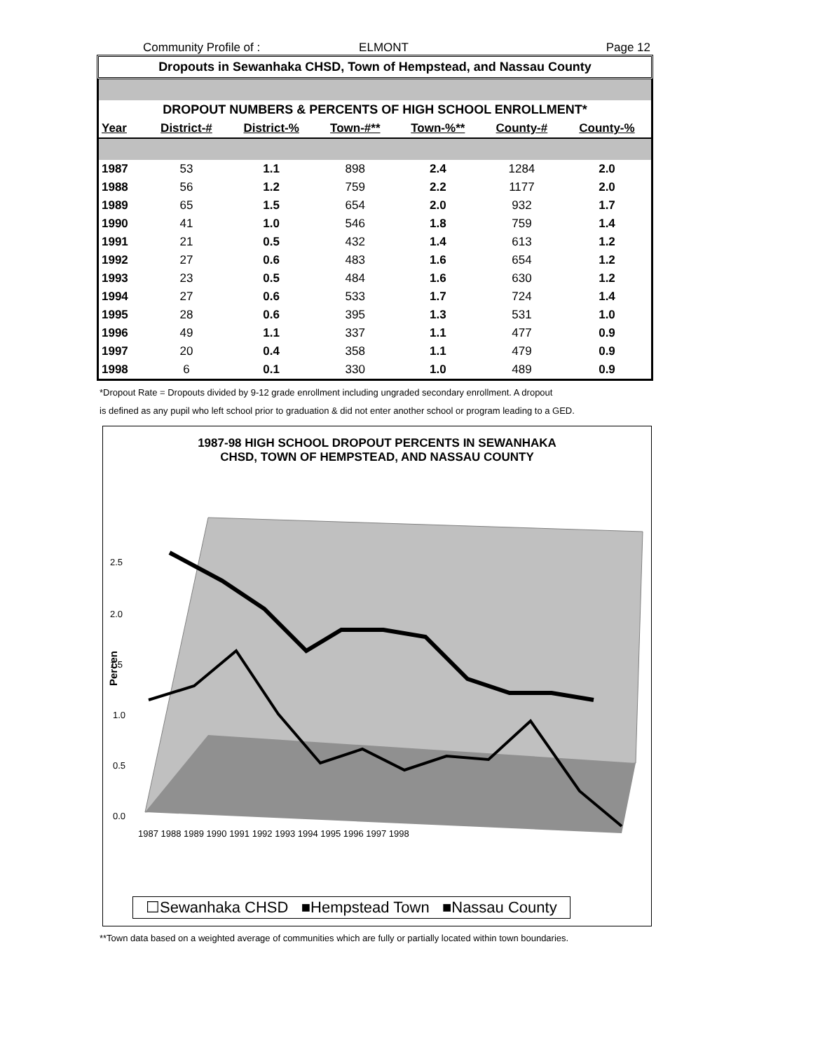Community Profile of : ELMONT Page 12
Dropouts in Sewanhaka CHSD, Town of Hempstead, and Nassau County
| DROPOUT NUMBERS & PERCENTS OF HIGH SCHOOL ENROLLMENT* | | | | | | |
| Year | District-# | District-% | Town-#** | Town-%** | County-# | County-% |
| 1987 | 53 | 1.1 | 898 | 2.4 | 1284 | 2.0 |
| 1988 | 56 | 1.2 | 759 | 2.2 | 1177 | 2.0 |
| 1989 | 65 | 1.5 | 654 | 2.0 | 932 | 1.7 |
| 1990 | 41 | 1.0 | 546 | 1.8 | 759 | 1.4 |
| 1991 | 21 | 0.5 | 432 | 1.4 | 613 | 1.2 |
| 1992 | 27 | 0.6 | 483 | 1.6 | 654 | 1.2 |
| 1993 | 23 | 0.5 | 484 | 1.6 | 630 | 1.2 |
| 1994 | 27 | 0.6 | 533 | 1.7 | 724 | 1.4 |
| 1995 | 28 | 0.6 | 395 | 1.3 | 531 | 1.0 |
| 1996 | 49 | 1.1 | 337 | 1.1 | 477 | 0.9 |
| 1997 | 20 | 0.4 | 358 | 1.1 | 479 | 0.9 |
| 1998 | 6 | 0.1 | 330 | 1.0 | 489 | 0.9 |
*Dropout Rate = Dropouts divided by 9-12 grade enrollment including ungraded secondary enrollment. A dropout
is defined as any pupil who left school prior to graduation & did not enter another school or program leading to a GED.
1987-98 HIGH SCHOOL DROPOUT PERCENTS IN SEWANHAKA
CHSD, TOWN OF HEMPSTEAD, AND NASSAU COUNTY
2.5
2.0
1.5
1.0
0.5
0.0
Percen
1987 1988 1989 1990 1991 1992 1993 1994 1995 1996 1997 1998
☐Sewanhaka CHSD ■Hempstead Town ■Nassau County
**Town data based on a weighted average of communities which are fully or partially located within town boundaries.